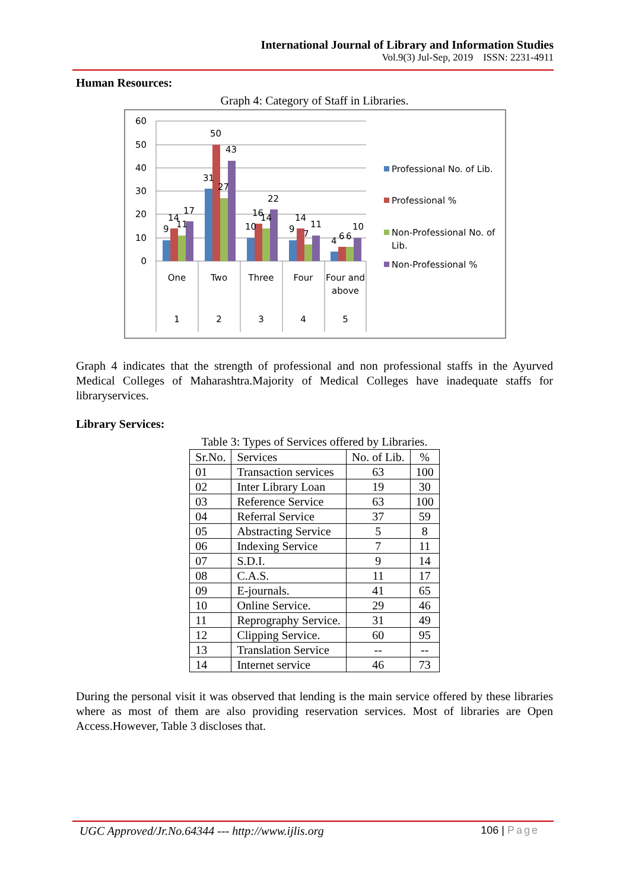International Journal of Library and Information Studies
Vol.9(3) Jul-Sep, 2019 ISSN: 2231-4911
Human Resources:
Graph 4: Category of Staff in Libraries.
60
50
40
30
20
10
0
9
14
11
17
31
50
27
43
10
16
14
22
9
14
7
11
4
6
6
10
One
Two
Three
Four
Four and
above
1
2
3
4
5
Professional No. of Lib.
Professional %
Non-Professional No. of
Lib.
Non-Professional %
Graph 4 indicates that the strength of professional and non professional staffs in the Ayurved Medical Colleges of Maharashtra.Majority of Medical Colleges have inadequate staffs for libraryservices.
Library Services:
Table 3: Types of Services offered by Libraries.
| Sr.No. | Services | No. of Lib. | % |
| --- | --- | --- | --- |
| 01 | Transaction services | 63 | 100 |
| 02 | Inter Library Loan | 19 | 30 |
| 03 | Reference Service | 63 | 100 |
| 04 | Referral Service | 37 | 59 |
| 05 | Abstracting Service | 5 | 8 |
| 06 | Indexing Service | 7 | 11 |
| 07 | S.D.I. | 9 | 14 |
| 08 | C.A.S. | 11 | 17 |
| 09 | E-journals. | 41 | 65 |
| 10 | Online Service. | 29 | 46 |
| 11 | Reprography Service. | 31 | 49 |
| 12 | Clipping Service. | 60 | 95 |
| 13 | Translation Service | -- | -- |
| 14 | Internet service | 46 | 73 |
During the personal visit it was observed that lending is the main service offered by these libraries where as most of them are also providing reservation services. Most of libraries are Open Access.However, Table 3 discloses that.
UGC Approved/Jr.No.64344 --- http://www.ijlis.org 106 | Page